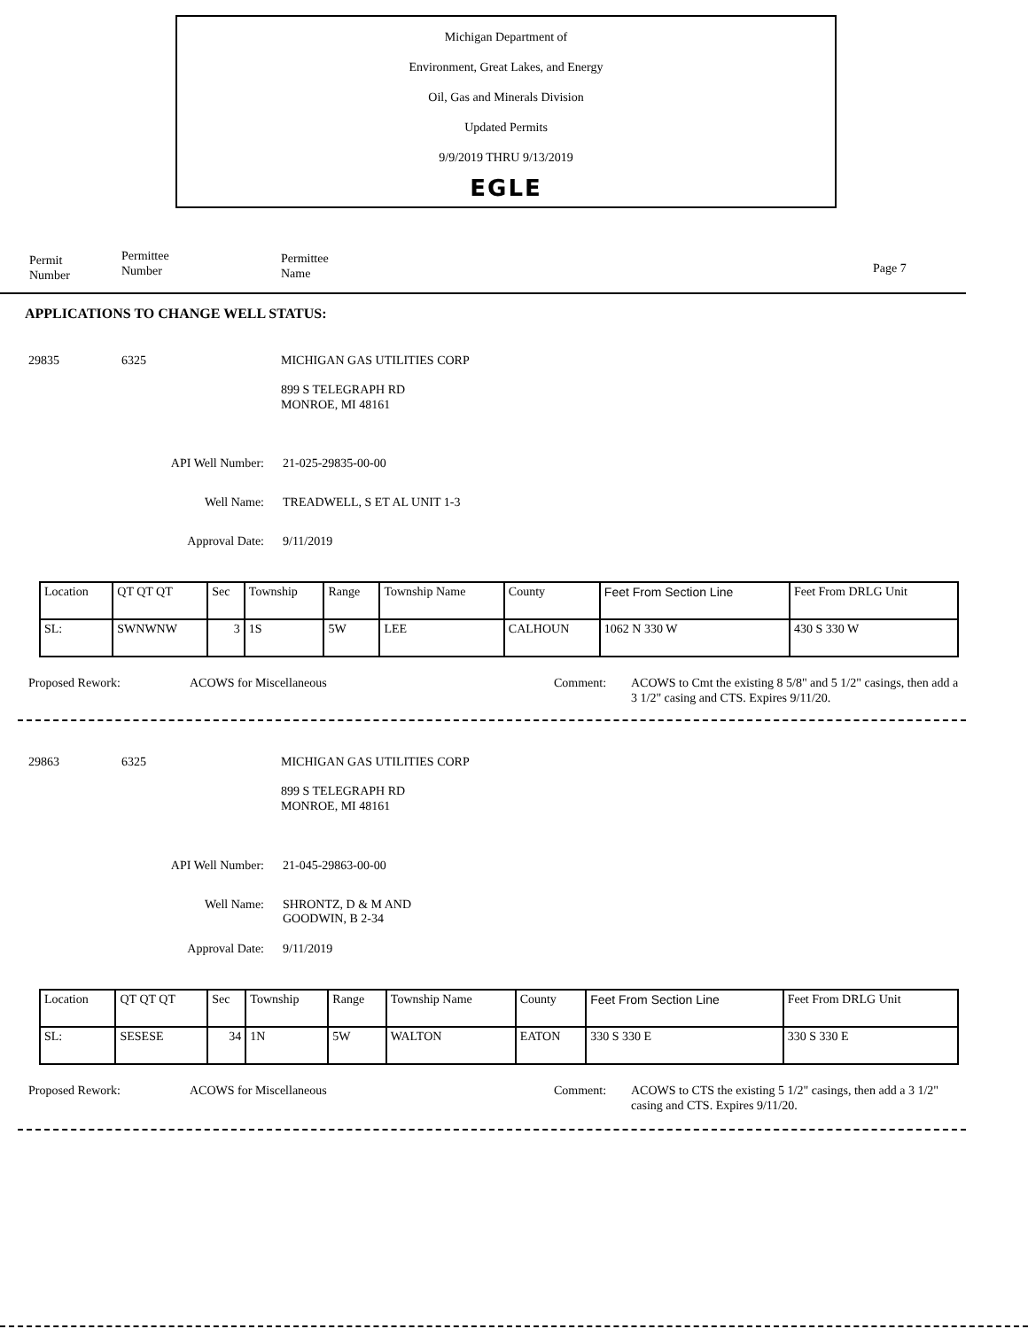Michigan Department of
Environment, Great Lakes, and Energy
Oil, Gas and Minerals Division
Updated Permits
9/9/2019 THRU 9/13/2019
EGLE
Permit
Number
Permittee
Number
Permittee
Name
Page 7
APPLICATIONS TO CHANGE WELL STATUS:
29835 6325 MICHIGAN GAS UTILITIES CORP
899 S TELEGRAPH RD
MONROE, MI 48161
API Well Number: 21-025-29835-00-00
Well Name: TREADWELL, S ET AL UNIT 1-3
Approval Date: 9/11/2019
| Location | QT QT QT | Sec | Township | Range | Township Name | County | Feet From Section Line | Feet From DRLG Unit |
| SL: | SWNWNW | 3 | 1S | 5W | LEE | CALHOUN | 1062 N 330 W | 430 S 330 W |
Proposed Rework: ACOWS for Miscellaneous Comment:
ACOWS to Cmt the existing 8 5/8" and 5 1/2" casings, then add a 3 1/2" casing and CTS. Expires 9/11/20.
29863 6325 MICHIGAN GAS UTILITIES CORP
899 S TELEGRAPH RD
MONROE, MI 48161
API Well Number: 21-045-29863-00-00
Well Name:
SHRONTZ, D & M AND
GOODWIN, B 2-34
Approval Date: 9/11/2019
| Location | QT QT QT | Sec | Township | Range | Township Name | County | Feet From Section Line | Feet From DRLG Unit |
| SL: | SESESE | 34 | 1N | 5W | WALTON | EATON | 330 S 330 E | 330 S 330 E |
Proposed Rework: ACOWS for Miscellaneous Comment:
ACOWS to CTS the existing 5 1/2" casings, then add a 3 1/2" casing and CTS. Expires 9/11/20.